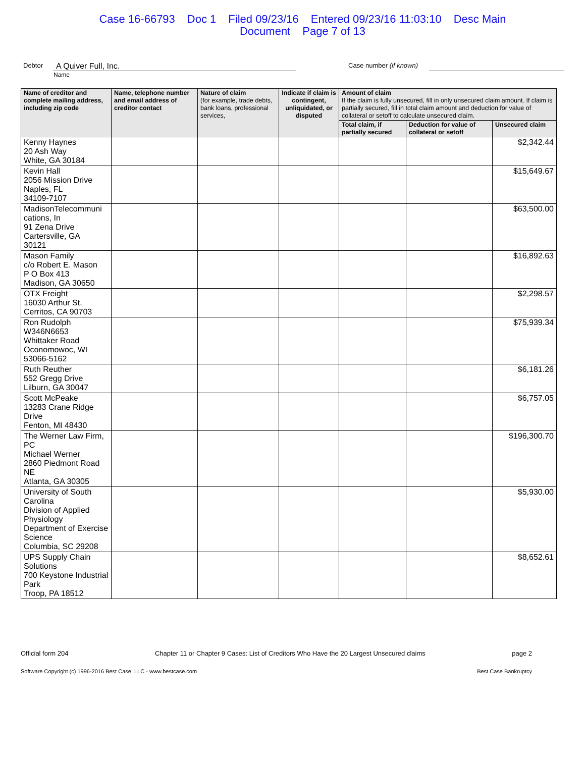Case 16-66793 Doc 1 Filed 09/23/16 Entered 09/23/16 11:03:10 Desc Main
Document Page 7 of 13
Debtor
A Quiver Full, Inc.
Case number (if known)
Name
| Name of creditor and complete mailing address, including zip code | Name, telephone number and email address of creditor contact | Nature of claim (for example, trade debts, bank loans, professional services, | Indicate if claim is contingent, unliquidated, or disputed | Amount of claim If the claim is fully unsecured, fill in only unsecured claim amount. If claim is partially secured, fill in total claim amount and deduction for value of collateral or setoff to calculate unsecured claim. | | |
| --- | --- | --- | --- | --- | --- | --- |
| | | | | Total claim, if partially secured | Deduction for value of collateral or setoff | Unsecured claim |
| Kenny Haynes 20 Ash Way White, GA 30184 | | | | | | $2,342.44 |
| Kevin Hall 2056 Mission Drive Naples, FL 34109-7107 | | | | | | $15,649.67 |
| MadisonTelecommuni cations, In 91 Zena Drive Cartersville, GA 30121 | | | | | | $63,500.00 |
| Mason Family c/o Robert E. Mason P O Box 413 Madison, GA 30650 | | | | | | $16,892.63 |
| OTX Freight 16030 Arthur St. Cerritos, CA 90703 | | | | | | $2,298.57 |
| Ron Rudolph W346N6653 Whittaker Road Oconomowoc, WI 53066-5162 | | | | | | $75,939.34 |
| Ruth Reuther 552 Gregg Drive Lilburn, GA 30047 | | | | | | $6,181.26 |
| Scott McPeake 13283 Crane Ridge Drive Fenton, MI 48430 | | | | | | $6,757.05 |
| The Werner Law Firm, PC Michael Werner 2860 Piedmont Road NE Atlanta, GA 30305 | | | | | | $196,300.70 |
| University of South Carolina Division of Applied Physiology Department of Exercise Science Columbia, SC 29208 | | | | | | $5,930.00 |
| UPS Supply Chain Solutions 700 Keystone Industrial Park Troop, PA 18512 | | | | | | $8,652.61 |
Official form 204 Chapter 11 or Chapter 9 Cases: List of Creditors Who Have the 20 Largest Unsecured claims
page 2
Software Copyright (c) 1996-2016 Best Case, LLC - www.bestcase.com
Best Case Bankruptcy